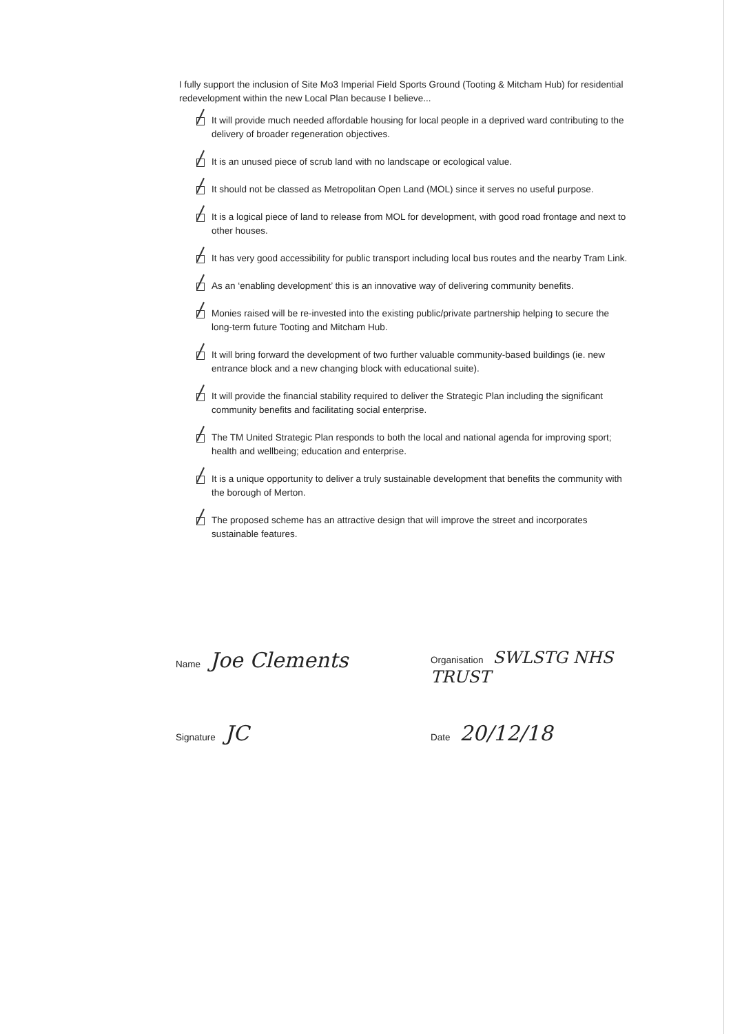I fully support the inclusion of Site Mo3 Imperial Field Sports Ground (Tooting & Mitcham Hub) for residential redevelopment within the new Local Plan because I believe...
It will provide much needed affordable housing for local people in a deprived ward contributing to the delivery of broader regeneration objectives.
It is an unused piece of scrub land with no landscape or ecological value.
It should not be classed as Metropolitan Open Land (MOL) since it serves no useful purpose.
It is a logical piece of land to release from MOL for development, with good road frontage and next to other houses.
It has very good accessibility for public transport including local bus routes and the nearby Tram Link.
As an ‘enabling development’ this is an innovative way of delivering community benefits.
Monies raised will be re-invested into the existing public/private partnership helping to secure the long-term future Tooting and Mitcham Hub.
It will bring forward the development of two further valuable community-based buildings (ie. new entrance block and a new changing block with educational suite).
It will provide the financial stability required to deliver the Strategic Plan including the significant community benefits and facilitating social enterprise.
The TM United Strategic Plan responds to both the local and national agenda for improving sport; health and wellbeing; education and enterprise.
It is a unique opportunity to deliver a truly sustainable development that benefits the community with the borough of Merton.
The proposed scheme has an attractive design that will improve the street and incorporates sustainable features.
Name Joe Clements
Organisation SWLSTG NHS TRUST
Signature JC
Date 20/12/18